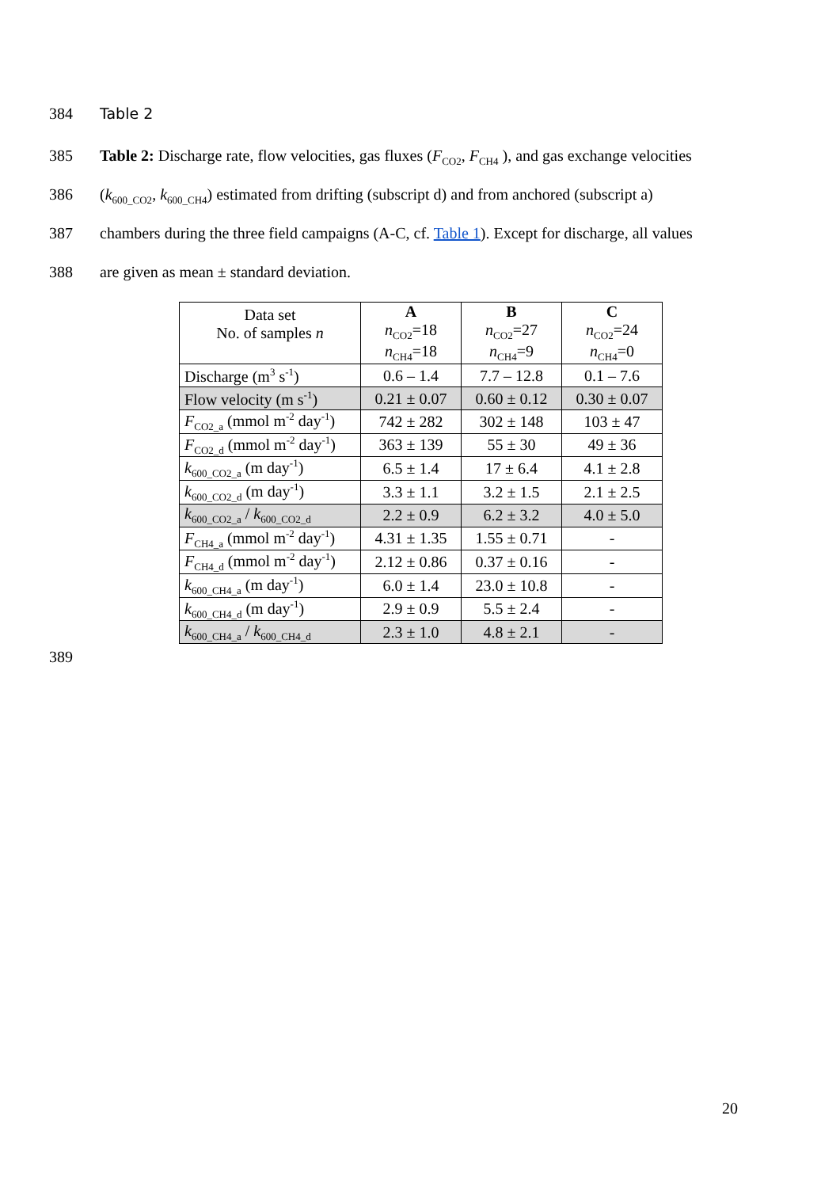384 Table 2
385 Table 2: Discharge rate, flow velocities, gas fluxes (F<sub>CO2</sub>, F<sub>CH4</sub> ), and gas exchange velocities
386 (k<sub>600_CO2</sub>, k<sub>600_CH4</sub>) estimated from drifting (subscript d) and from anchored (subscript a)
387 chambers during the three field campaigns (A-C, cf. Table 1). Except for discharge, all values
388 are given as mean ± standard deviation.
| Data set No. of samples n | A n<sub>CO2</sub>=18 n<sub>CH4</sub>=18 | B n<sub>CO2</sub>=27 n<sub>CH4</sub>=9 | C n<sub>CO2</sub>=24 n<sub>CH4</sub>=0 |
| Discharge (m<sup>3</sup> s<sup>-1</sup>) | 0.6 – 1.4 | 7.7 – 12.8 | 0.1 – 7.6 |
| Flow velocity (m s<sup>-1</sup>) | 0.21 ± 0.07 | 0.60 ± 0.12 | 0.30 ± 0.07 |
| F<sub>CO2_a</sub> (mmol m<sup>-2</sup> day<sup>-1</sup>) | 742 ± 282 | 302 ± 148 | 103 ± 47 |
| F<sub>CO2_d</sub> (mmol m<sup>-2</sup> day<sup>-1</sup>) | 363 ± 139 | 55 ± 30 | 49 ± 36 |
| k<sub>600_CO2_a</sub> (m day<sup>-1</sup>) | 6.5 ± 1.4 | 17 ± 6.4 | 4.1 ± 2.8 |
| k<sub>600_CO2_d</sub> (m day<sup>-1</sup>) | 3.3 ± 1.1 | 3.2 ± 1.5 | 2.1 ± 2.5 |
| k<sub>600_CO2_a</sub> / k<sub>600_CO2_d</sub> | 2.2 ± 0.9 | 6.2 ± 3.2 | 4.0 ± 5.0 |
| F<sub>CH4_a</sub> (mmol m<sup>-2</sup> day<sup>-1</sup>) | 4.31 ± 1.35 | 1.55 ± 0.71 | - |
| F<sub>CH4_d</sub> (mmol m<sup>-2</sup> day<sup>-1</sup>) | 2.12 ± 0.86 | 0.37 ± 0.16 | - |
| k<sub>600_CH4_a</sub> (m day<sup>-1</sup>) | 6.0 ± 1.4 | 23.0 ± 10.8 | - |
| k<sub>600_CH4_d</sub> (m day<sup>-1</sup>) | 2.9 ± 0.9 | 5.5 ± 2.4 | - |
| k<sub>600_CH4_a</sub> / k<sub>600_CH4_d</sub> | 2.3 ± 1.0 | 4.8 ± 2.1 | - |
389
20